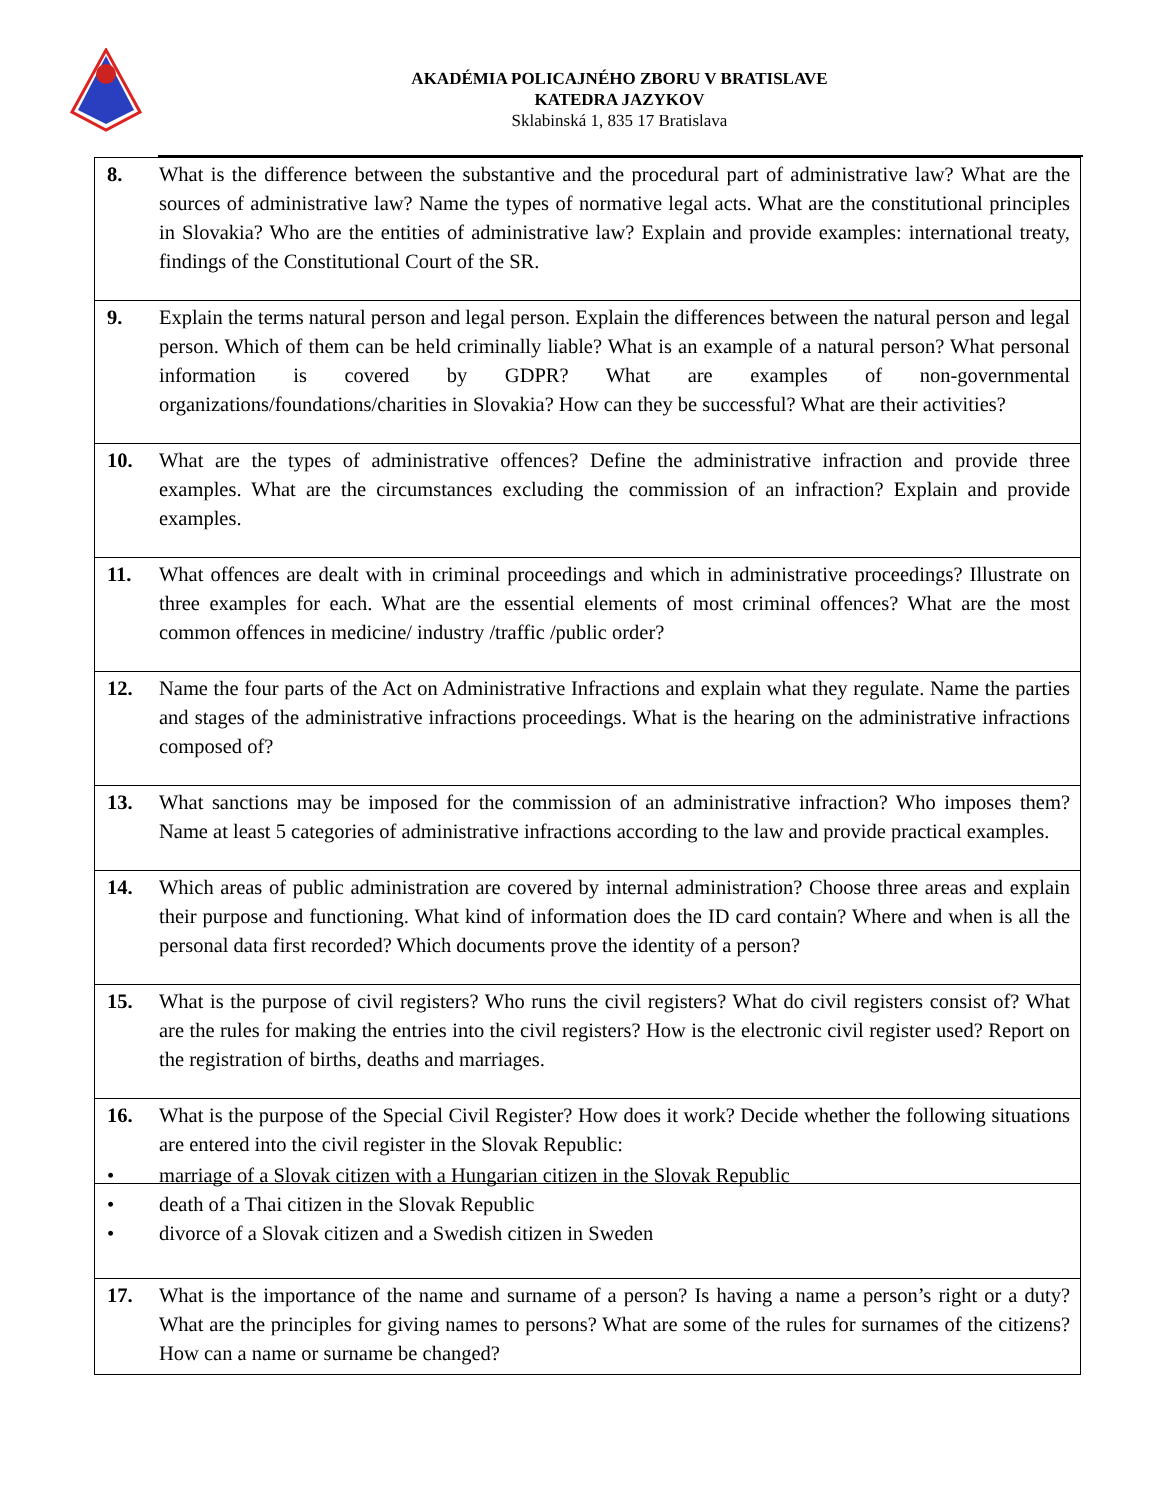AKADÉMIA POLICAJNÉHO ZBORU V BRATISLAVE
KATEDRA JAZYKOV
Sklabinská 1, 835 17 Bratislava
| 8. | What is the difference between the substantive and the procedural part of administrative law? What are the sources of administrative law? Name the types of normative legal acts. What are the constitutional principles in Slovakia? Who are the entities of administrative law? Explain and provide examples: international treaty, findings of the Constitutional Court of the SR. |
| 9. | Explain the terms natural person and legal person. Explain the differences between the natural person and legal person. Which of them can be held criminally liable? What is an example of a natural person? What personal information is covered by GDPR? What are examples of non-governmental organizations/foundations/charities in Slovakia? How can they be successful? What are their activities? |
| 10. | What are the types of administrative offences? Define the administrative infraction and provide three examples. What are the circumstances excluding the commission of an infraction? Explain and provide examples. |
| 11. | What offences are dealt with in criminal proceedings and which in administrative proceedings? Illustrate on three examples for each. What are the essential elements of most criminal offences? What are the most common offences in medicine/ industry /traffic /public order? |
| 12. | Name the four parts of the Act on Administrative Infractions and explain what they regulate. Name the parties and stages of the administrative infractions proceedings. What is the hearing on the administrative infractions composed of? |
| 13. | What sanctions may be imposed for the commission of an administrative infraction? Who imposes them? Name at least 5 categories of administrative infractions according to the law and provide practical examples. |
| 14. | Which areas of public administration are covered by internal administration? Choose three areas and explain their purpose and functioning. What kind of information does the ID card contain? Where and when is all the personal data first recorded? Which documents prove the identity of a person? |
| 15. | What is the purpose of civil registers? Who runs the civil registers? What do civil registers consist of? What are the rules for making the entries into the civil registers? How is the electronic civil register used? Report on the registration of births, deaths and marriages. |
| 16. | What is the purpose of the Special Civil Register? How does it work? Decide whether the following situations are entered into the civil register in the Slovak Republic: |
| • marriage of a Slovak citizen with a Hungarian citizen in the Slovak Republic • death of a Thai citizen in the Slovak Republic • divorce of a Slovak citizen and a Swedish citizen in Sweden | |
| 17. | What is the importance of the name and surname of a person? Is having a name a person’s right or a duty? What are the principles for giving names to persons? What are some of the rules for surnames of the citizens? How can a name or surname be changed? |